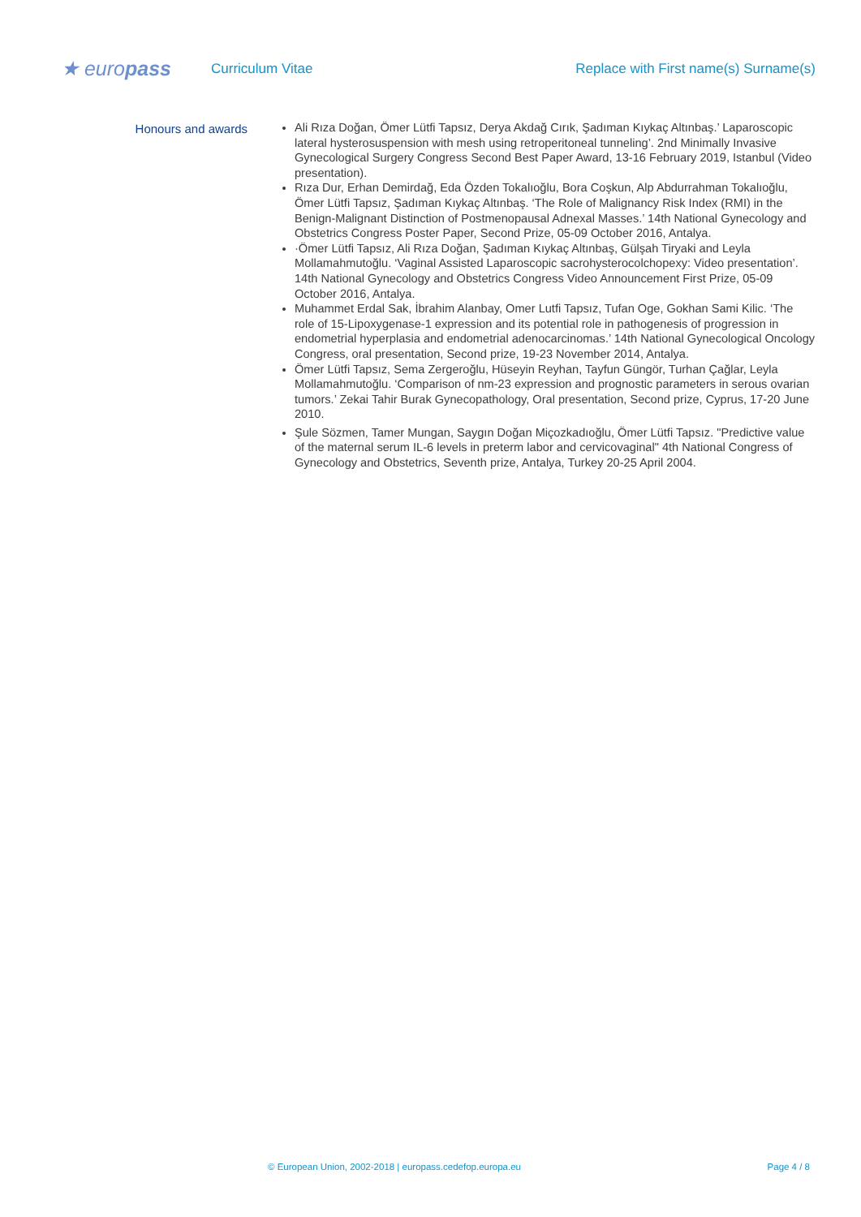★ europass
Curriculum Vitae
Replace with First name(s) Surname(s)
Honours and awards
Ali Rıza Doğan, Ömer Lütfi Tapsız, Derya Akdağ Cırık, Şadıman Kıykaç Altınbaş.’ Laparoscopic lateral hysterosuspension with mesh using retroperitoneal tunneling’. 2nd Minimally Invasive Gynecological Surgery Congress Second Best Paper Award, 13-16 February 2019, Istanbul (Video presentation).
Rıza Dur, Erhan Demirdağ, Eda Özden Tokalıoğlu, Bora Coşkun, Alp Abdurrahman Tokalıoğlu, Ömer Lütfi Tapsız, Şadıman Kıykaç Altınbaş. ‘The Role of Malignancy Risk Index (RMI) in the Benign-Malignant Distinction of Postmenopausal Adnexal Masses.’ 14th National Gynecology and Obstetrics Congress Poster Paper, Second Prize, 05-09 October 2016, Antalya.
·Ömer Lütfi Tapsız, Ali Rıza Doğan, Şadıman Kıykaç Altınbaş, Gülşah Tiryaki and Leyla Mollamahmutoğlu. ‘Vaginal Assisted Laparoscopic sacrohysterocolchopexy: Video presentation’. 14th National Gynecology and Obstetrics Congress Video Announcement First Prize, 05-09 October 2016, Antalya.
Muhammet Erdal Sak, İbrahim Alanbay, Omer Lutfi Tapsız, Tufan Oge, Gokhan Sami Kilic. ‘The role of 15-Lipoxygenase-1 expression and its potential role in pathogenesis of progression in endometrial hyperplasia and endometrial adenocarcinomas.’ 14th National Gynecological Oncology Congress, oral presentation, Second prize, 19-23 November 2014, Antalya.
Ömer Lütfi Tapsız, Sema Zergeroğlu, Hüseyin Reyhan, Tayfun Güngör, Turhan Çağlar, Leyla Mollamahmutoğlu. ‘Comparison of nm-23 expression and prognostic parameters in serous ovarian tumors.’ Zekai Tahir Burak Gynecopathology, Oral presentation, Second prize, Cyprus, 17-20 June 2010.
Şule Sözmen, Tamer Mungan, Saygın Doğan Miçozkadıoğlu, Ömer Lütfi Tapsız. "Predictive value of the maternal serum IL-6 levels in preterm labor and cervicovaginal" 4th National Congress of Gynecology and Obstetrics, Seventh prize, Antalya, Turkey 20-25 April 2004.
© European Union, 2002-2018 | europass.cedefop.europa.eu Page 4 / 8